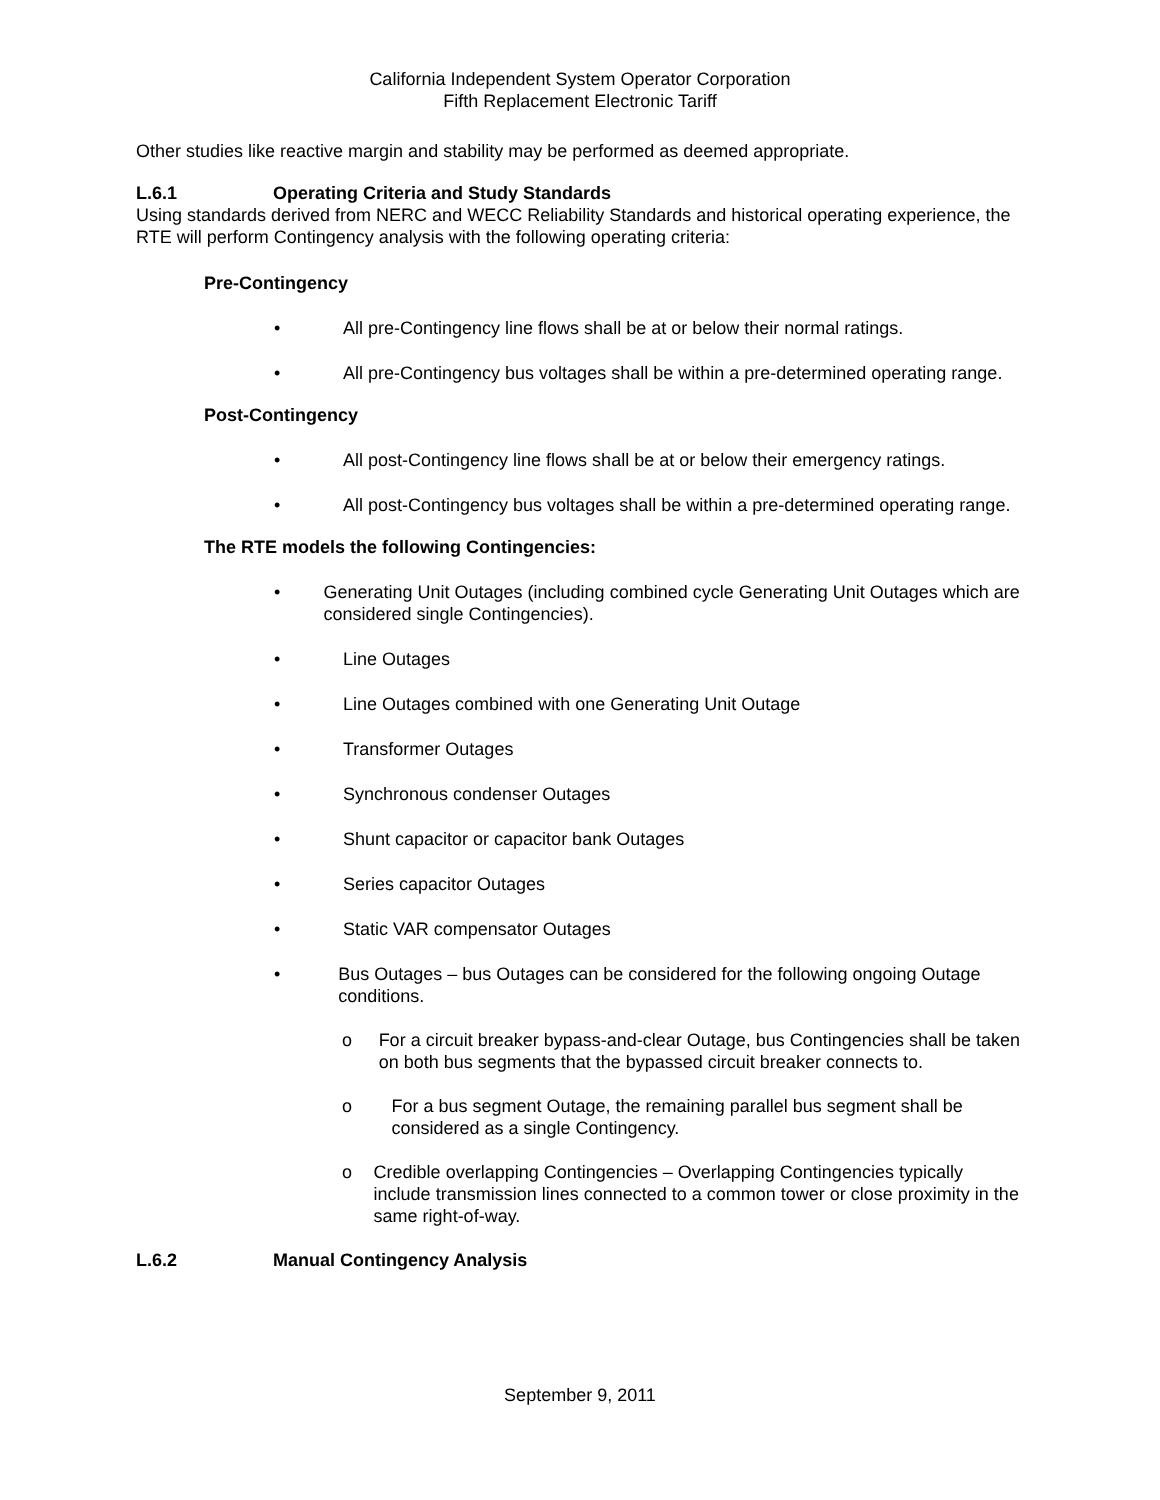California Independent System Operator Corporation
Fifth Replacement Electronic Tariff
Other studies like reactive margin and stability may be performed as deemed appropriate.
L.6.1 Operating Criteria and Study Standards
Using standards derived from NERC and WECC Reliability Standards and historical operating experience, the RTE will perform Contingency analysis with the following operating criteria:
Pre-Contingency
• All pre-Contingency line flows shall be at or below their normal ratings.
• All pre-Contingency bus voltages shall be within a pre-determined operating range.
Post-Contingency
• All post-Contingency line flows shall be at or below their emergency ratings.
• All post-Contingency bus voltages shall be within a pre-determined operating range.
The RTE models the following Contingencies:
• Generating Unit Outages (including combined cycle Generating Unit Outages which are considered single Contingencies).
• Line Outages
• Line Outages combined with one Generating Unit Outage
• Transformer Outages
• Synchronous condenser Outages
• Shunt capacitor or capacitor bank Outages
• Series capacitor Outages
• Static VAR compensator Outages
• Bus Outages – bus Outages can be considered for the following ongoing Outage conditions.
o For a circuit breaker bypass-and-clear Outage, bus Contingencies shall be taken on both bus segments that the bypassed circuit breaker connects to.
o For a bus segment Outage, the remaining parallel bus segment shall be considered as a single Contingency.
o Credible overlapping Contingencies – Overlapping Contingencies typically include transmission lines connected to a common tower or close proximity in the same right-of-way.
L.6.2 Manual Contingency Analysis
September 9, 2011